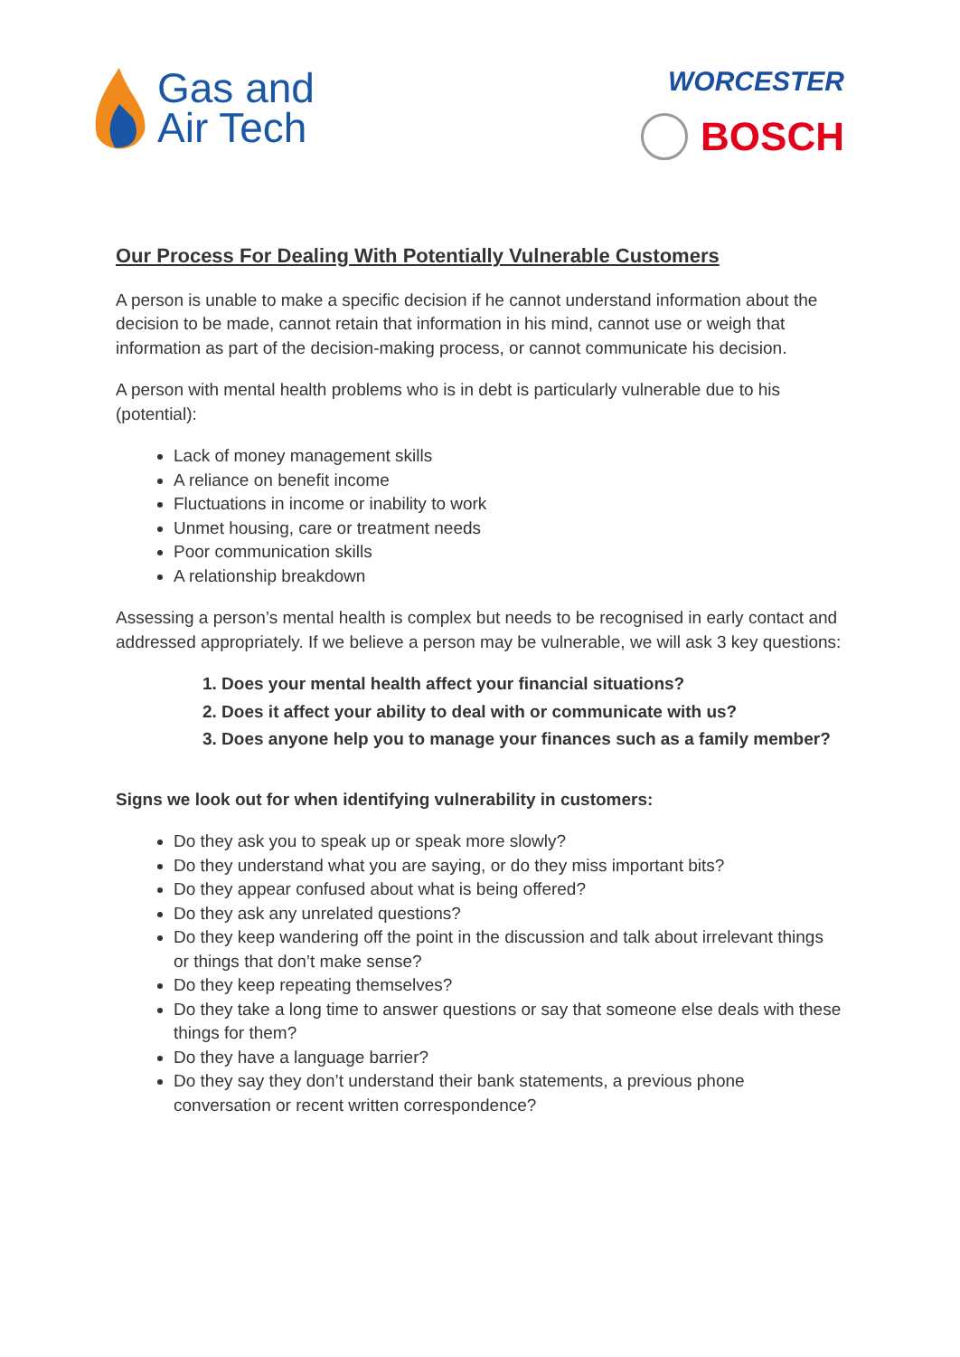Gas and
Air Tech
WORCESTER
BOSCH
Our Process For Dealing With Potentially Vulnerable Customers
A person is unable to make a specific decision if he cannot understand information about the decision to be made, cannot retain that information in his mind, cannot use or weigh that information as part of the decision-making process, or cannot communicate his decision.
A person with mental health problems who is in debt is particularly vulnerable due to his (potential):
Lack of money management skills
A reliance on benefit income
Fluctuations in income or inability to work
Unmet housing, care or treatment needs
Poor communication skills
A relationship breakdown
Assessing a person’s mental health is complex but needs to be recognised in early contact and addressed appropriately. If we believe a person may be vulnerable, we will ask 3 key questions:
1. Does your mental health affect your financial situations?
2. Does it affect your ability to deal with or communicate with us?
3. Does anyone help you to manage your finances such as a family member?
Signs we look out for when identifying vulnerability in customers:
Do they ask you to speak up or speak more slowly?
Do they understand what you are saying, or do they miss important bits?
Do they appear confused about what is being offered?
Do they ask any unrelated questions?
Do they keep wandering off the point in the discussion and talk about irrelevant things or things that don’t make sense?
Do they keep repeating themselves?
Do they take a long time to answer questions or say that someone else deals with these things for them?
Do they have a language barrier?
Do they say they don’t understand their bank statements, a previous phone conversation or recent written correspondence?